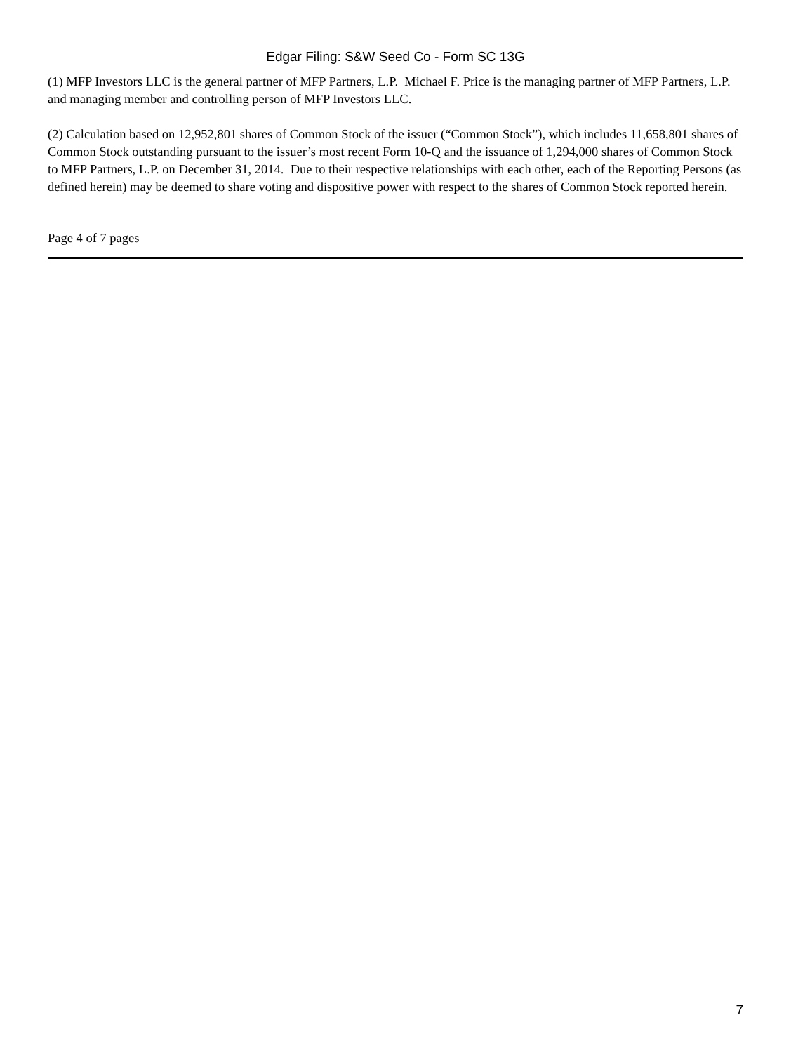Edgar Filing: S&W Seed Co - Form SC 13G
(1) MFP Investors LLC is the general partner of MFP Partners, L.P. Michael F. Price is the managing partner of MFP Partners, L.P. and managing member and controlling person of MFP Investors LLC.
(2) Calculation based on 12,952,801 shares of Common Stock of the issuer (“Common Stock”), which includes 11,658,801 shares of Common Stock outstanding pursuant to the issuer’s most recent Form 10-Q and the issuance of 1,294,000 shares of Common Stock to MFP Partners, L.P. on December 31, 2014. Due to their respective relationships with each other, each of the Reporting Persons (as defined herein) may be deemed to share voting and dispositive power with respect to the shares of Common Stock reported herein.
Page 4 of 7 pages
7